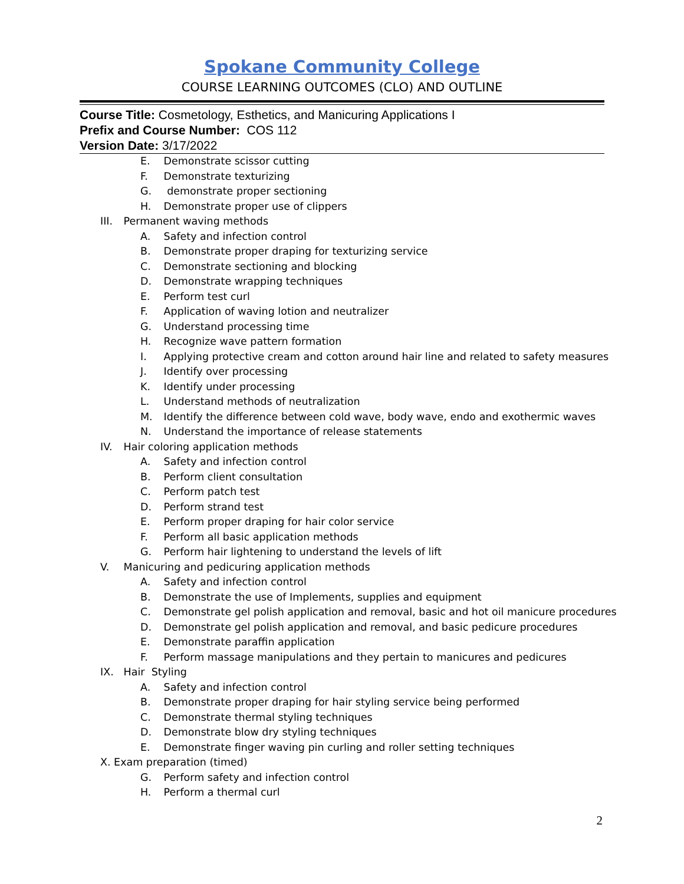Spokane Community College
COURSE LEARNING OUTCOMES (CLO) AND OUTLINE
Course Title: Cosmetology, Esthetics, and Manicuring Applications I
Prefix and Course Number: COS 112
Version Date: 3/17/2022
E. Demonstrate scissor cutting
F. Demonstrate texturizing
G. demonstrate proper sectioning
H. Demonstrate proper use of clippers
III. Permanent waving methods
A. Safety and infection control
B. Demonstrate proper draping for texturizing service
C. Demonstrate sectioning and blocking
D. Demonstrate wrapping techniques
E. Perform test curl
F. Application of waving lotion and neutralizer
G. Understand processing time
H. Recognize wave pattern formation
I. Applying protective cream and cotton around hair line and related to safety measures
J. Identify over processing
K. Identify under processing
L. Understand methods of neutralization
M. Identify the difference between cold wave, body wave, endo and exothermic waves
N. Understand the importance of release statements
IV. Hair coloring application methods
A. Safety and infection control
B. Perform client consultation
C. Perform patch test
D. Perform strand test
E. Perform proper draping for hair color service
F. Perform all basic application methods
G. Perform hair lightening to understand the levels of lift
V. Manicuring and pedicuring application methods
A. Safety and infection control
B. Demonstrate the use of Implements, supplies and equipment
C. Demonstrate gel polish application and removal, basic and hot oil manicure procedures
D. Demonstrate gel polish application and removal, and basic pedicure procedures
E. Demonstrate paraffin application
F. Perform massage manipulations and they pertain to manicures and pedicures
IX. Hair Styling
A. Safety and infection control
B. Demonstrate proper draping for hair styling service being performed
C. Demonstrate thermal styling techniques
D. Demonstrate blow dry styling techniques
E. Demonstrate finger waving pin curling and roller setting techniques
X. Exam preparation (timed)
G. Perform safety and infection control
H. Perform a thermal curl
2